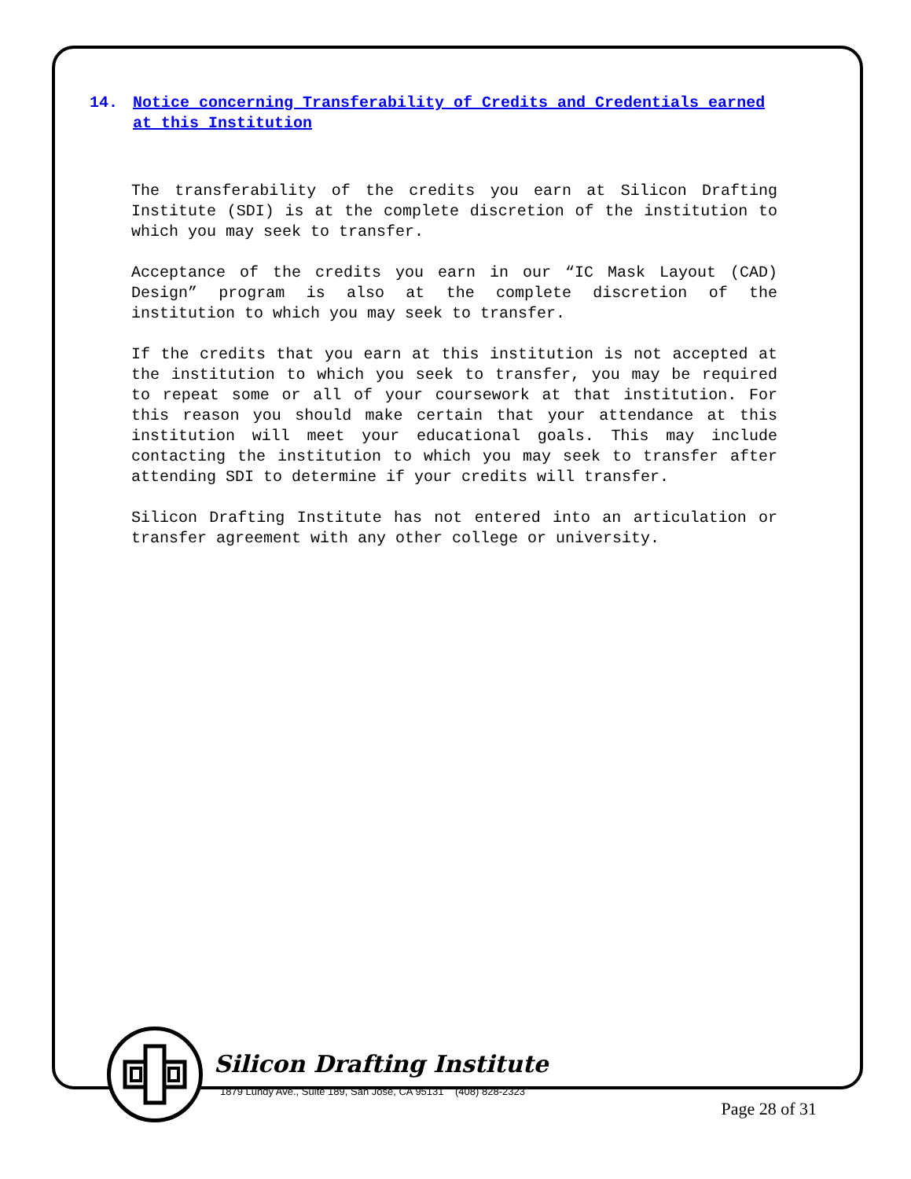14. Notice concerning Transferability of Credits and Credentials earned at this Institution
The transferability of the credits you earn at Silicon Drafting Institute (SDI) is at the complete discretion of the institution to which you may seek to transfer.
Acceptance of the credits you earn in our “IC Mask Layout (CAD) Design” program is also at the complete discretion of the institution to which you may seek to transfer.
If the credits that you earn at this institution is not accepted at the institution to which you seek to transfer, you may be required to repeat some or all of your coursework at that institution. For this reason you should make certain that your attendance at this institution will meet your educational goals. This may include contacting the institution to which you may seek to transfer after attending SDI to determine if your credits will transfer.
Silicon Drafting Institute has not entered into an articulation or transfer agreement with any other college or university.
Silicon Drafting Institute
1879 Lundy Ave., Suite 189, San Jose, CA 95131 (408) 828-2323
Page 28 of 31